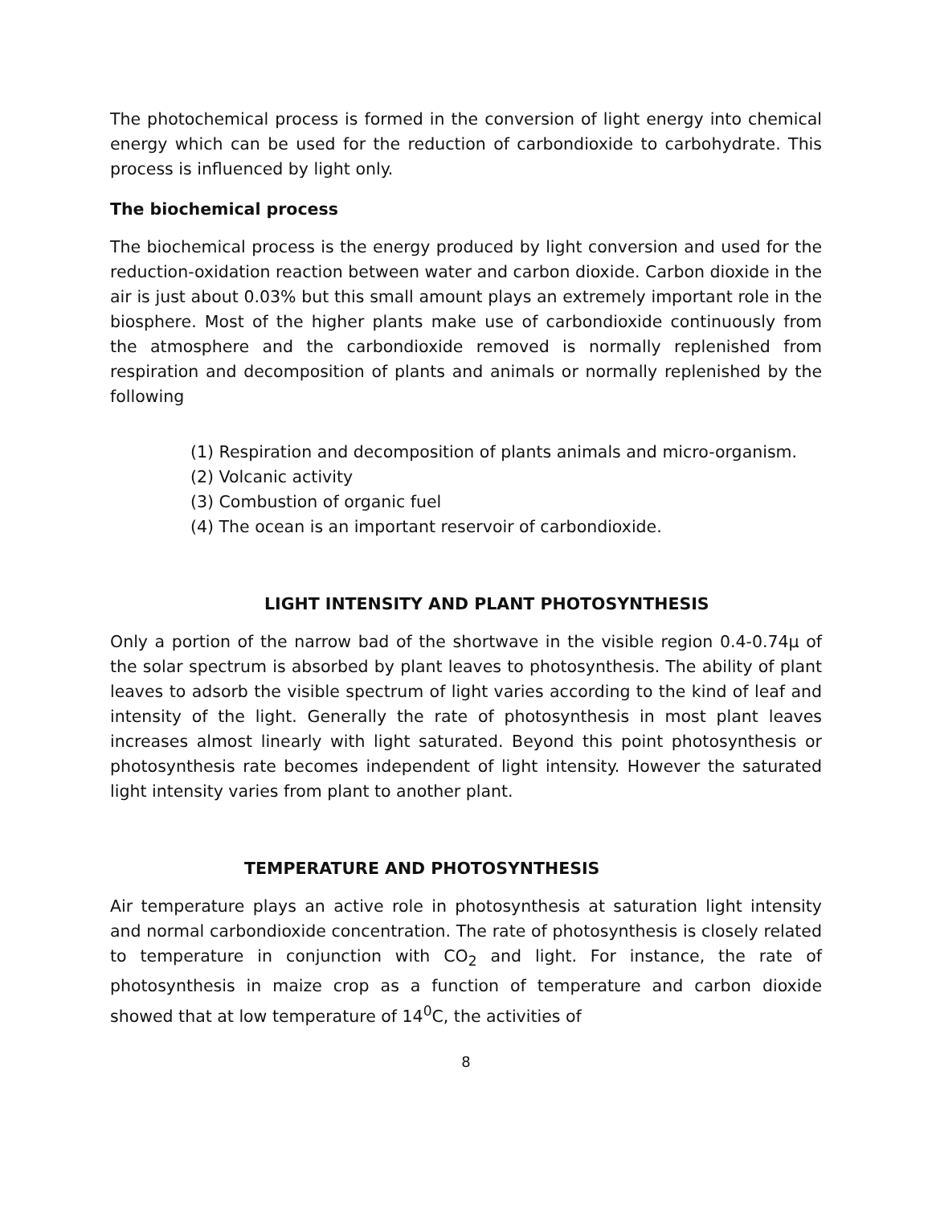The photochemical process is formed in the conversion of light energy into chemical energy which can be used for the reduction of carbondioxide to carbohydrate. This process is influenced by light only.
The biochemical process
The biochemical process is the energy produced by light conversion and used for the reduction-oxidation reaction between water and carbon dioxide. Carbon dioxide in the air is just about 0.03% but this small amount plays an extremely important role in the biosphere. Most of the higher plants make use of carbondioxide continuously from the atmosphere and the carbondioxide removed is normally replenished from respiration and decomposition of plants and animals or normally replenished by the following
(1) Respiration and decomposition of plants animals and micro-organism.
(2) Volcanic activity
(3) Combustion of organic fuel
(4) The ocean is an important reservoir of carbondioxide.
LIGHT INTENSITY AND PLANT PHOTOSYNTHESIS
Only a portion of the narrow bad of the shortwave in the visible region 0.4-0.74μ of the solar spectrum is absorbed by plant leaves to photosynthesis. The ability of plant leaves to adsorb the visible spectrum of light varies according to the kind of leaf and intensity of the light. Generally the rate of photosynthesis in most plant leaves increases almost linearly with light saturated. Beyond this point photosynthesis or photosynthesis rate becomes independent of light intensity. However the saturated light intensity varies from plant to another plant.
TEMPERATURE AND PHOTOSYNTHESIS
Air temperature plays an active role in photosynthesis at saturation light intensity and normal carbondioxide concentration. The rate of photosynthesis is closely related to temperature in conjunction with CO<sub>2</sub> and light. For instance, the rate of photosynthesis in maize crop as a function of temperature and carbon dioxide showed that at low temperature of 14<sup>0</sup>C, the activities of
8